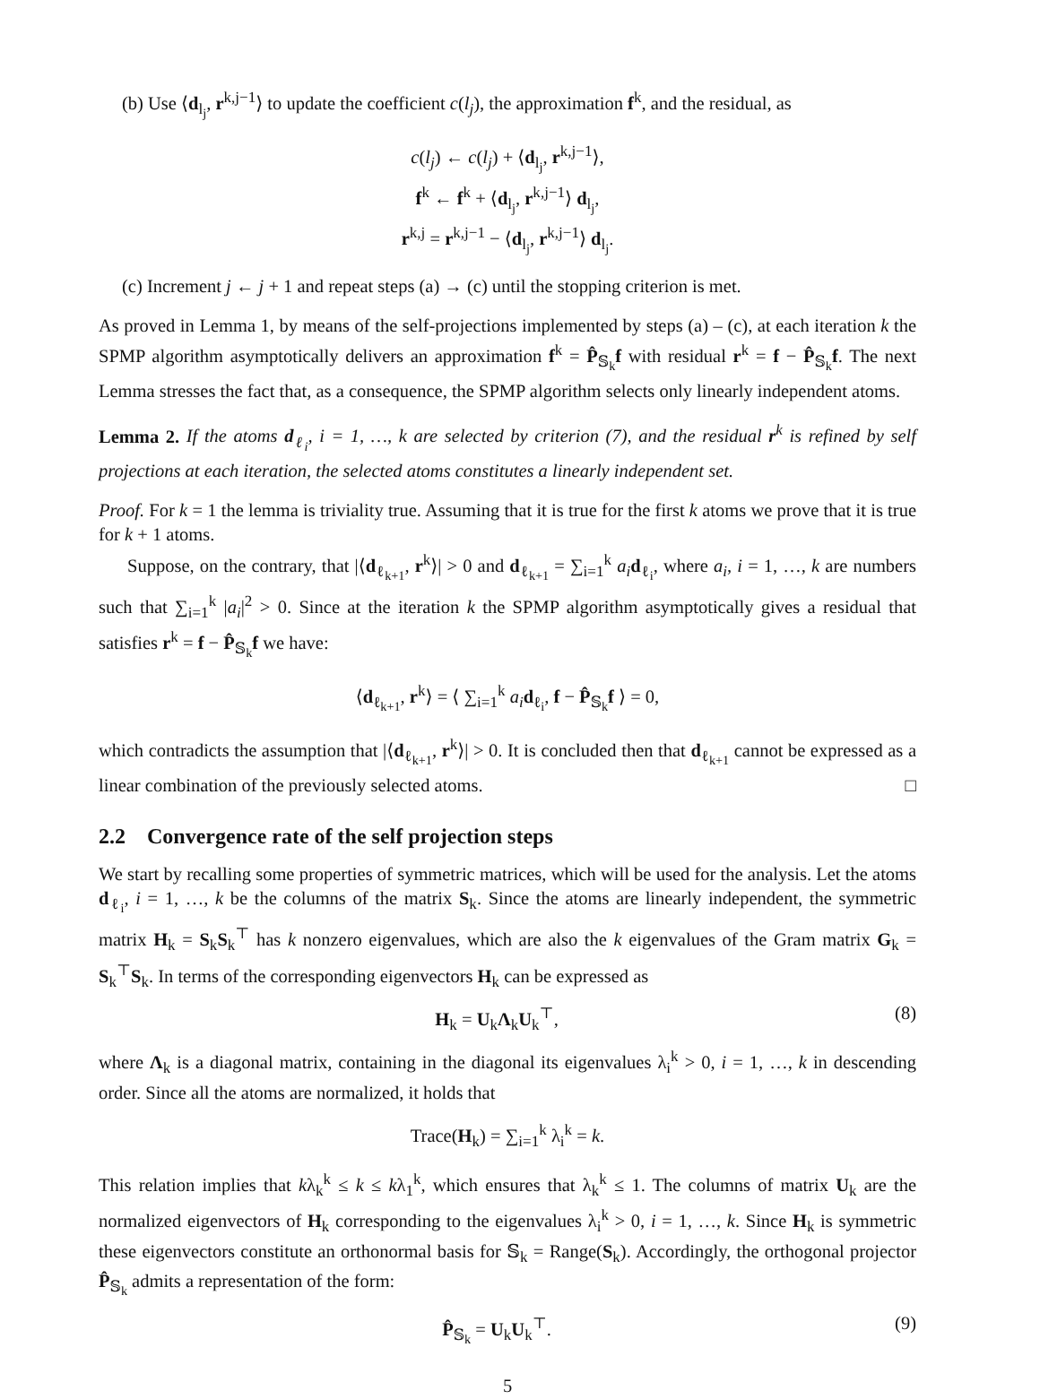(b) Use ⟨d<sub>l<sub>j</sub></sub>, r<sup>k,j−1</sup>⟩ to update the coefficient c(l<sub>j</sub>), the approximation f<sup>k</sup>, and the residual, as
c(l<sub>j</sub>) ← c(l<sub>j</sub>) + ⟨d<sub>l<sub>j</sub></sub>, r<sup>k,j−1</sup>⟩,
f<sup>k</sup> ← f<sup>k</sup> + ⟨d<sub>l<sub>j</sub></sub>, r<sup>k,j−1</sup>⟩ d<sub>l<sub>j</sub></sub>,
r<sup>k,j</sup> = r<sup>k,j−1</sup> − ⟨d<sub>l<sub>j</sub></sub>, r<sup>k,j−1</sup>⟩ d<sub>l<sub>j</sub></sub>.
(c) Increment j ← j + 1 and repeat steps (a) → (c) until the stopping criterion is met.
As proved in Lemma 1, by means of the self-projections implemented by steps (a) – (c), at each iteration k the SPMP algorithm asymptotically delivers an approximation f<sup>k</sup> = P̂<sub>𝕊<sub>k</sub></sub>f with residual r<sup>k</sup> = f − P̂<sub>𝕊<sub>k</sub></sub>f. The next Lemma stresses the fact that, as a consequence, the SPMP algorithm selects only linearly independent atoms.
Lemma 2. If the atoms d<sub>ℓ<sub>i</sub></sub>, i = 1, …, k are selected by criterion (7), and the residual r<sup>k</sup> is refined by self projections at each iteration, the selected atoms constitutes a linearly independent set.
Proof. For k = 1 the lemma is triviality true. Assuming that it is true for the first k atoms we prove that it is true for k + 1 atoms.
Suppose, on the contrary, that |⟨d<sub>ℓ<sub>k+1</sub></sub>, r<sup>k</sup>⟩| > 0 and d<sub>ℓ<sub>k+1</sub></sub> = ∑<sub>i=1</sub><sup>k</sup> a<sub>i</sub> d<sub>ℓ<sub>i</sub></sub>, where a<sub>i</sub>, i = 1, …, k are numbers such that ∑<sub>i=1</sub><sup>k</sup> |a<sub>i</sub>|<sup>2</sup> > 0. Since at the iteration k the SPMP algorithm asymptotically gives a residual that satisfies r<sup>k</sup> = f − P̂<sub>𝕊<sub>k</sub></sub>f we have:
⟨d<sub>ℓ<sub>k+1</sub></sub>, r<sup>k</sup>⟩ = ⟨ ∑<sub>i=1</sub><sup>k</sup> a<sub>i</sub> d<sub>ℓ<sub>i</sub></sub>, f − P̂<sub>𝕊<sub>k</sub></sub>f ⟩ = 0,
which contradicts the assumption that |⟨d<sub>ℓ<sub>k+1</sub></sub>, r<sup>k</sup>⟩| > 0. It is concluded then that d<sub>ℓ<sub>k+1</sub></sub> cannot be expressed as a linear combination of the previously selected atoms. □
2.2 Convergence rate of the self projection steps
We start by recalling some properties of symmetric matrices, which will be used for the analysis. Let the atoms d<sub>ℓ<sub>i</sub></sub>, i = 1, …, k be the columns of the matrix S<sub>k</sub>. Since the atoms are linearly independent, the symmetric matrix H<sub>k</sub> = S<sub>k</sub>S<sub>k</sub><sup>⊤</sup> has k nonzero eigenvalues, which are also the k eigenvalues of the Gram matrix G<sub>k</sub> = S<sub>k</sub><sup>⊤</sup>S<sub>k</sub>. In terms of the corresponding eigenvectors H<sub>k</sub> can be expressed as
H<sub>k</sub> = U<sub>k</sub>Λ<sub>k</sub>U<sub>k</sub><sup>⊤</sup>, (8)
where Λ<sub>k</sub> is a diagonal matrix, containing in the diagonal its eigenvalues λ<sub>i</sub><sup>k</sup> > 0, i = 1, …, k in descending order. Since all the atoms are normalized, it holds that
Trace(H<sub>k</sub>) = ∑<sub>i=1</sub><sup>k</sup> λ<sub>i</sub><sup>k</sup> = k.
This relation implies that kλ<sub>k</sub><sup>k</sup> ≤ k ≤ kλ<sub>1</sub><sup>k</sup>, which ensures that λ<sub>k</sub><sup>k</sup> ≤ 1. The columns of matrix U<sub>k</sub> are the normalized eigenvectors of H<sub>k</sub> corresponding to the eigenvalues λ<sub>i</sub><sup>k</sup> > 0, i = 1, …, k. Since H<sub>k</sub> is symmetric these eigenvectors constitute an orthonormal basis for 𝕊<sub>k</sub> = Range(S<sub>k</sub>). Accordingly, the orthogonal projector P̂<sub>𝕊<sub>k</sub></sub> admits a representation of the form:
P̂<sub>𝕊<sub>k</sub></sub> = U<sub>k</sub>U<sub>k</sub><sup>⊤</sup>. (9)
5